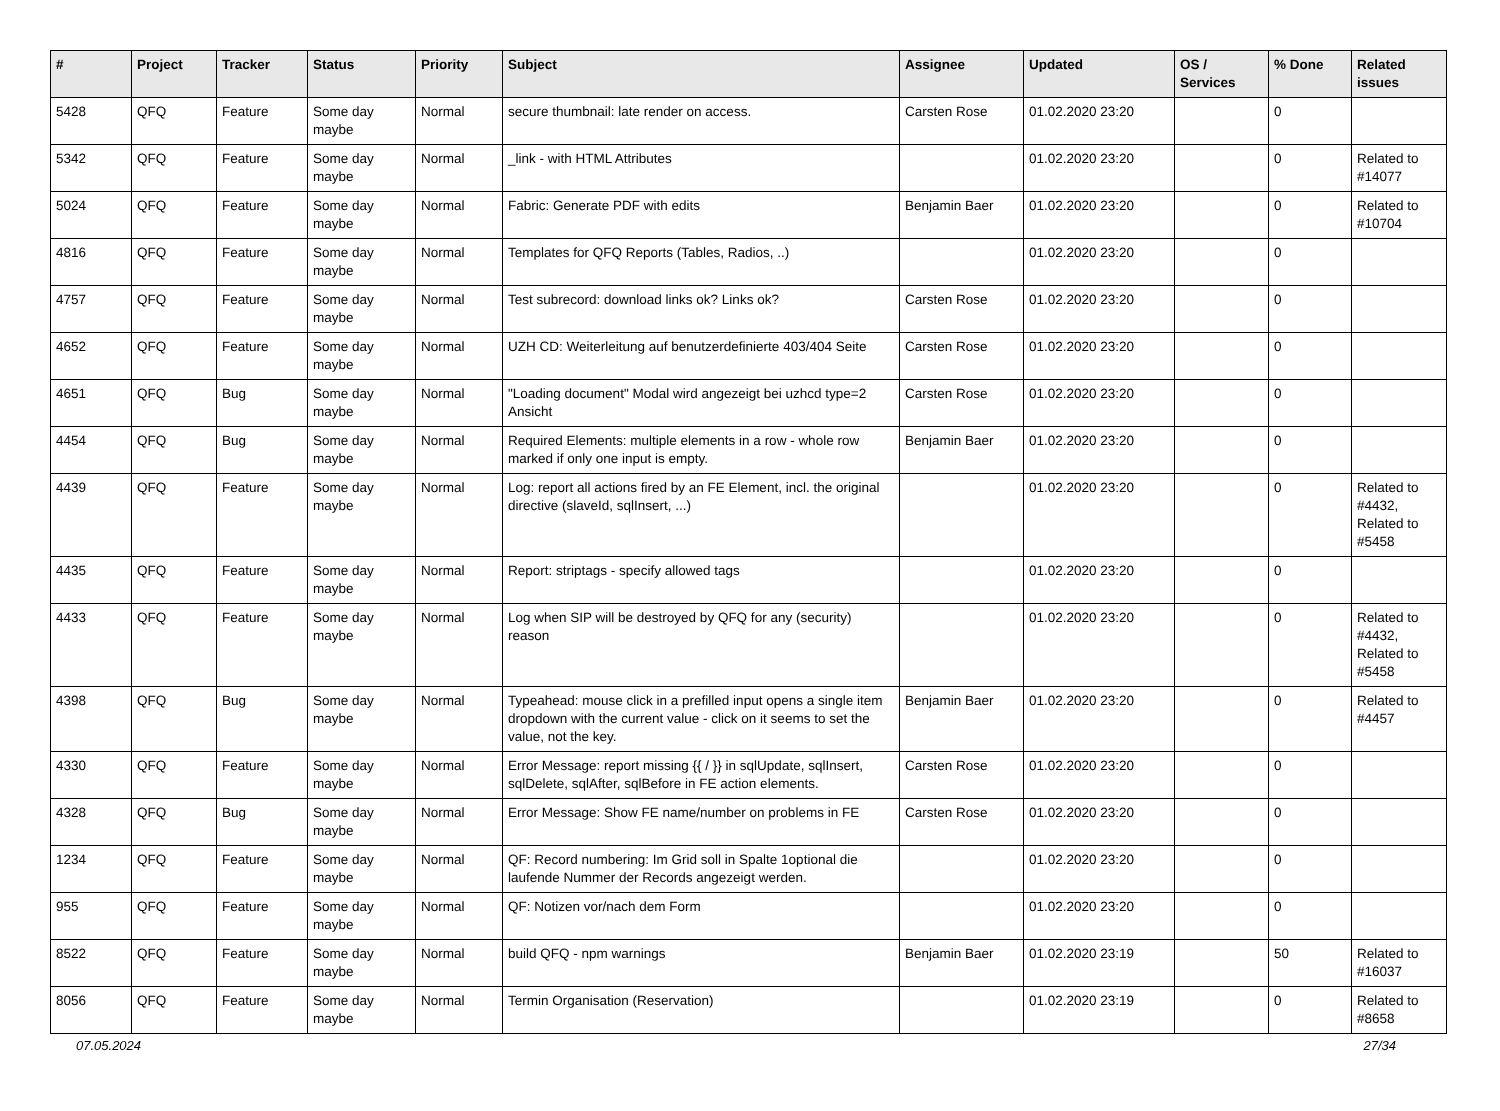| # | Project | Tracker | Status | Priority | Subject | Assignee | Updated | OS / Services | % Done | Related issues |
| --- | --- | --- | --- | --- | --- | --- | --- | --- | --- | --- |
| 5428 | QFQ | Feature | Some day maybe | Normal | secure thumbnail: late render on access. | Carsten Rose | 01.02.2020 23:20 | | 0 | |
| 5342 | QFQ | Feature | Some day maybe | Normal | _link - with HTML Attributes | | 01.02.2020 23:20 | | 0 | Related to #14077 |
| 5024 | QFQ | Feature | Some day maybe | Normal | Fabric: Generate PDF with edits | Benjamin Baer | 01.02.2020 23:20 | | 0 | Related to #10704 |
| 4816 | QFQ | Feature | Some day maybe | Normal | Templates for QFQ Reports (Tables, Radios, ..) | | 01.02.2020 23:20 | | 0 | |
| 4757 | QFQ | Feature | Some day maybe | Normal | Test subrecord: download links ok? Links ok? | Carsten Rose | 01.02.2020 23:20 | | 0 | |
| 4652 | QFQ | Feature | Some day maybe | Normal | UZH CD: Weiterleitung auf benutzerdefinierte 403/404 Seite | Carsten Rose | 01.02.2020 23:20 | | 0 | |
| 4651 | QFQ | Bug | Some day maybe | Normal | "Loading document" Modal wird angezeigt bei uzhcd type=2 Ansicht | Carsten Rose | 01.02.2020 23:20 | | 0 | |
| 4454 | QFQ | Bug | Some day maybe | Normal | Required Elements: multiple elements in a row - whole row marked if only one input is empty. | Benjamin Baer | 01.02.2020 23:20 | | 0 | |
| 4439 | QFQ | Feature | Some day maybe | Normal | Log: report all actions fired by an FE Element, incl. the original directive (slaveId, sqlInsert, ...) | | 01.02.2020 23:20 | | 0 | Related to #4432, Related to #5458 |
| 4435 | QFQ | Feature | Some day maybe | Normal | Report: striptags - specify allowed tags | | 01.02.2020 23:20 | | 0 | |
| 4433 | QFQ | Feature | Some day maybe | Normal | Log when SIP will be destroyed by QFQ for any (security) reason | | 01.02.2020 23:20 | | 0 | Related to #4432, Related to #5458 |
| 4398 | QFQ | Bug | Some day maybe | Normal | Typeahead: mouse click in a prefilled input opens a single item dropdown with the current value - click on it seems to set the value, not the key. | Benjamin Baer | 01.02.2020 23:20 | | 0 | Related to #4457 |
| 4330 | QFQ | Feature | Some day maybe | Normal | Error Message: report missing {{ / }} in sqlUpdate, sqlInsert, sqlDelete, sqlAfter, sqlBefore in FE action elements. | Carsten Rose | 01.02.2020 23:20 | | 0 | |
| 4328 | QFQ | Bug | Some day maybe | Normal | Error Message: Show FE name/number on problems in FE | Carsten Rose | 01.02.2020 23:20 | | 0 | |
| 1234 | QFQ | Feature | Some day maybe | Normal | QF: Record numbering: Im Grid soll in Spalte 1optional die laufende Nummer der Records angezeigt werden. | | 01.02.2020 23:20 | | 0 | |
| 955 | QFQ | Feature | Some day maybe | Normal | QF: Notizen vor/nach dem Form | | 01.02.2020 23:20 | | 0 | |
| 8522 | QFQ | Feature | Some day maybe | Normal | build QFQ - npm warnings | Benjamin Baer | 01.02.2020 23:19 | | 50 | Related to #16037 |
| 8056 | QFQ | Feature | Some day maybe | Normal | Termin Organisation (Reservation) | | 01.02.2020 23:19 | | 0 | Related to #8658 |
07.05.2024 27/34